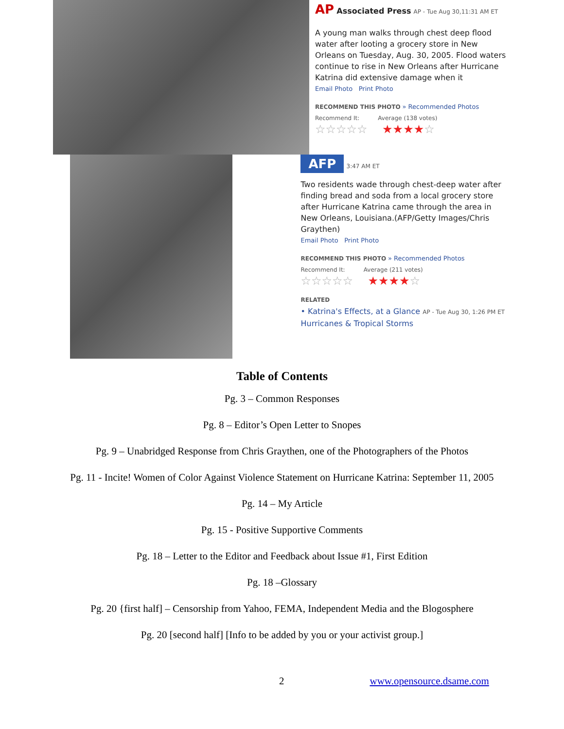AP Associated Press AP - Tue Aug 30,11:31 AM ET
A young man walks through chest deep flood water after looting a grocery store in New Orleans on Tuesday, Aug. 30, 2005. Flood waters continue to rise in New Orleans after Hurricane Katrina did extensive damage when it
Email Photo Print Photo
RECOMMEND THIS PHOTO » Recommended Photos
Recommend It: Average (138 votes)
☆☆☆☆☆ ★★★★☆
AFP 3:47 AM ET
Two residents wade through chest-deep water after finding bread and soda from a local grocery store after Hurricane Katrina came through the area in New Orleans, Louisiana.(AFP/Getty Images/Chris Graythen)
Email Photo Print Photo
RECOMMEND THIS PHOTO » Recommended Photos
Recommend It: Average (211 votes)
☆☆☆☆☆ ★★★★☆
RELATED
• Katrina's Effects, at a Glance AP - Tue Aug 30, 1:26 PM ET
Hurricanes & Tropical Storms
Table of Contents
Pg. 3 – Common Responses
Pg. 8 – Editor’s Open Letter to Snopes
Pg. 9 – Unabridged Response from Chris Graythen, one of the Photographers of the Photos
Pg. 11 - Incite! Women of Color Against Violence Statement on Hurricane Katrina: September 11, 2005
Pg. 14 – My Article
Pg. 15 - Positive Supportive Comments
Pg. 18 – Letter to the Editor and Feedback about Issue #1, First Edition
Pg. 18 –Glossary
Pg. 20 {first half] – Censorship from Yahoo, FEMA, Independent Media and the Blogosphere
Pg. 20 [second half] [Info to be added by you or your activist group.]
2 www.opensource.dsame.com